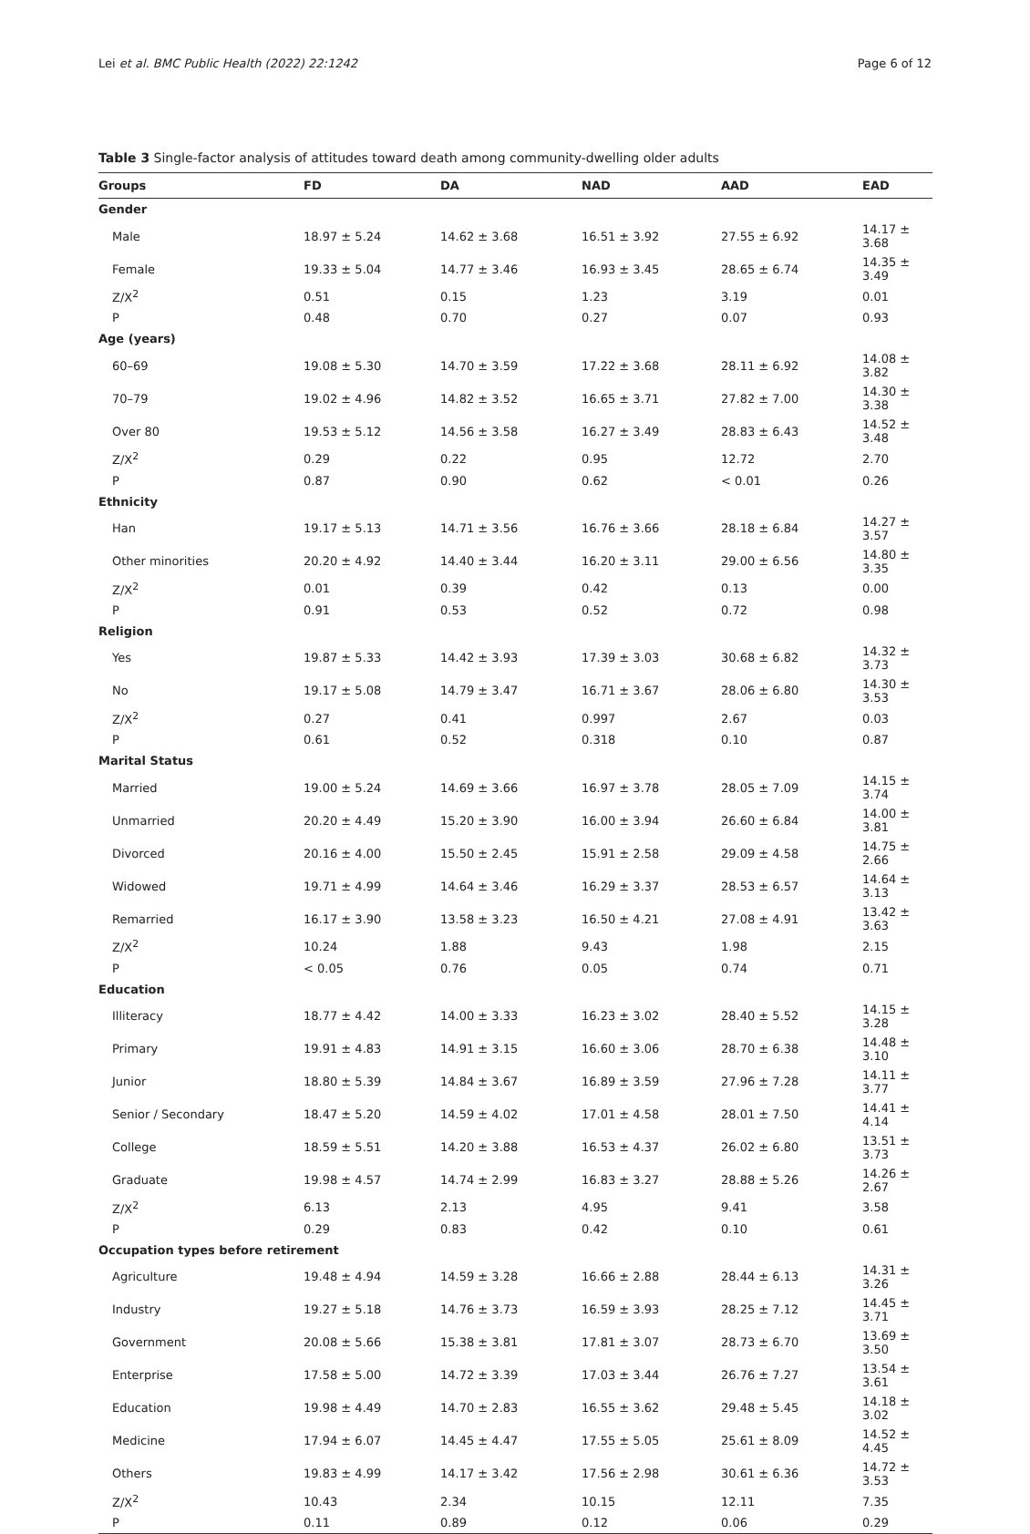Lei et al. BMC Public Health (2022) 22:1242 Page 6 of 12
Table 3 Single-factor analysis of attitudes toward death among community-dwelling older adults
| Groups | FD | DA | NAD | AAD | EAD |
| --- | --- | --- | --- | --- | --- |
| Gender | | | | | |
| Male | 18.97 ± 5.24 | 14.62 ± 3.68 | 16.51 ± 3.92 | 27.55 ± 6.92 | 14.17 ± 3.68 |
| Female | 19.33 ± 5.04 | 14.77 ± 3.46 | 16.93 ± 3.45 | 28.65 ± 6.74 | 14.35 ± 3.49 |
| Z/X<sup>2</sup> | 0.51 | 0.15 | 1.23 | 3.19 | 0.01 |
| P | 0.48 | 0.70 | 0.27 | 0.07 | 0.93 |
| Age (years) | | | | | |
| 60–69 | 19.08 ± 5.30 | 14.70 ± 3.59 | 17.22 ± 3.68 | 28.11 ± 6.92 | 14.08 ± 3.82 |
| 70–79 | 19.02 ± 4.96 | 14.82 ± 3.52 | 16.65 ± 3.71 | 27.82 ± 7.00 | 14.30 ± 3.38 |
| Over 80 | 19.53 ± 5.12 | 14.56 ± 3.58 | 16.27 ± 3.49 | 28.83 ± 6.43 | 14.52 ± 3.48 |
| Z/X<sup>2</sup> | 0.29 | 0.22 | 0.95 | 12.72 | 2.70 |
| P | 0.87 | 0.90 | 0.62 | < 0.01 | 0.26 |
| Ethnicity | | | | | |
| Han | 19.17 ± 5.13 | 14.71 ± 3.56 | 16.76 ± 3.66 | 28.18 ± 6.84 | 14.27 ± 3.57 |
| Other minorities | 20.20 ± 4.92 | 14.40 ± 3.44 | 16.20 ± 3.11 | 29.00 ± 6.56 | 14.80 ± 3.35 |
| Z/X<sup>2</sup> | 0.01 | 0.39 | 0.42 | 0.13 | 0.00 |
| P | 0.91 | 0.53 | 0.52 | 0.72 | 0.98 |
| Religion | | | | | |
| Yes | 19.87 ± 5.33 | 14.42 ± 3.93 | 17.39 ± 3.03 | 30.68 ± 6.82 | 14.32 ± 3.73 |
| No | 19.17 ± 5.08 | 14.79 ± 3.47 | 16.71 ± 3.67 | 28.06 ± 6.80 | 14.30 ± 3.53 |
| Z/X<sup>2</sup> | 0.27 | 0.41 | 0.997 | 2.67 | 0.03 |
| P | 0.61 | 0.52 | 0.318 | 0.10 | 0.87 |
| Marital Status | | | | | |
| Married | 19.00 ± 5.24 | 14.69 ± 3.66 | 16.97 ± 3.78 | 28.05 ± 7.09 | 14.15 ± 3.74 |
| Unmarried | 20.20 ± 4.49 | 15.20 ± 3.90 | 16.00 ± 3.94 | 26.60 ± 6.84 | 14.00 ± 3.81 |
| Divorced | 20.16 ± 4.00 | 15.50 ± 2.45 | 15.91 ± 2.58 | 29.09 ± 4.58 | 14.75 ± 2.66 |
| Widowed | 19.71 ± 4.99 | 14.64 ± 3.46 | 16.29 ± 3.37 | 28.53 ± 6.57 | 14.64 ± 3.13 |
| Remarried | 16.17 ± 3.90 | 13.58 ± 3.23 | 16.50 ± 4.21 | 27.08 ± 4.91 | 13.42 ± 3.63 |
| Z/X<sup>2</sup> | 10.24 | 1.88 | 9.43 | 1.98 | 2.15 |
| P | < 0.05 | 0.76 | 0.05 | 0.74 | 0.71 |
| Education | | | | | |
| Illiteracy | 18.77 ± 4.42 | 14.00 ± 3.33 | 16.23 ± 3.02 | 28.40 ± 5.52 | 14.15 ± 3.28 |
| Primary | 19.91 ± 4.83 | 14.91 ± 3.15 | 16.60 ± 3.06 | 28.70 ± 6.38 | 14.48 ± 3.10 |
| Junior | 18.80 ± 5.39 | 14.84 ± 3.67 | 16.89 ± 3.59 | 27.96 ± 7.28 | 14.11 ± 3.77 |
| Senior / Secondary | 18.47 ± 5.20 | 14.59 ± 4.02 | 17.01 ± 4.58 | 28.01 ± 7.50 | 14.41 ± 4.14 |
| College | 18.59 ± 5.51 | 14.20 ± 3.88 | 16.53 ± 4.37 | 26.02 ± 6.80 | 13.51 ± 3.73 |
| Graduate | 19.98 ± 4.57 | 14.74 ± 2.99 | 16.83 ± 3.27 | 28.88 ± 5.26 | 14.26 ± 2.67 |
| Z/X<sup>2</sup> | 6.13 | 2.13 | 4.95 | 9.41 | 3.58 |
| P | 0.29 | 0.83 | 0.42 | 0.10 | 0.61 |
| Occupation types before retirement | | | | | |
| Agriculture | 19.48 ± 4.94 | 14.59 ± 3.28 | 16.66 ± 2.88 | 28.44 ± 6.13 | 14.31 ± 3.26 |
| Industry | 19.27 ± 5.18 | 14.76 ± 3.73 | 16.59 ± 3.93 | 28.25 ± 7.12 | 14.45 ± 3.71 |
| Government | 20.08 ± 5.66 | 15.38 ± 3.81 | 17.81 ± 3.07 | 28.73 ± 6.70 | 13.69 ± 3.50 |
| Enterprise | 17.58 ± 5.00 | 14.72 ± 3.39 | 17.03 ± 3.44 | 26.76 ± 7.27 | 13.54 ± 3.61 |
| Education | 19.98 ± 4.49 | 14.70 ± 2.83 | 16.55 ± 3.62 | 29.48 ± 5.45 | 14.18 ± 3.02 |
| Medicine | 17.94 ± 6.07 | 14.45 ± 4.47 | 17.55 ± 5.05 | 25.61 ± 8.09 | 14.52 ± 4.45 |
| Others | 19.83 ± 4.99 | 14.17 ± 3.42 | 17.56 ± 2.98 | 30.61 ± 6.36 | 14.72 ± 3.53 |
| Z/X<sup>2</sup> | 10.43 | 2.34 | 10.15 | 12.11 | 7.35 |
| P | 0.11 | 0.89 | 0.12 | 0.06 | 0.29 |